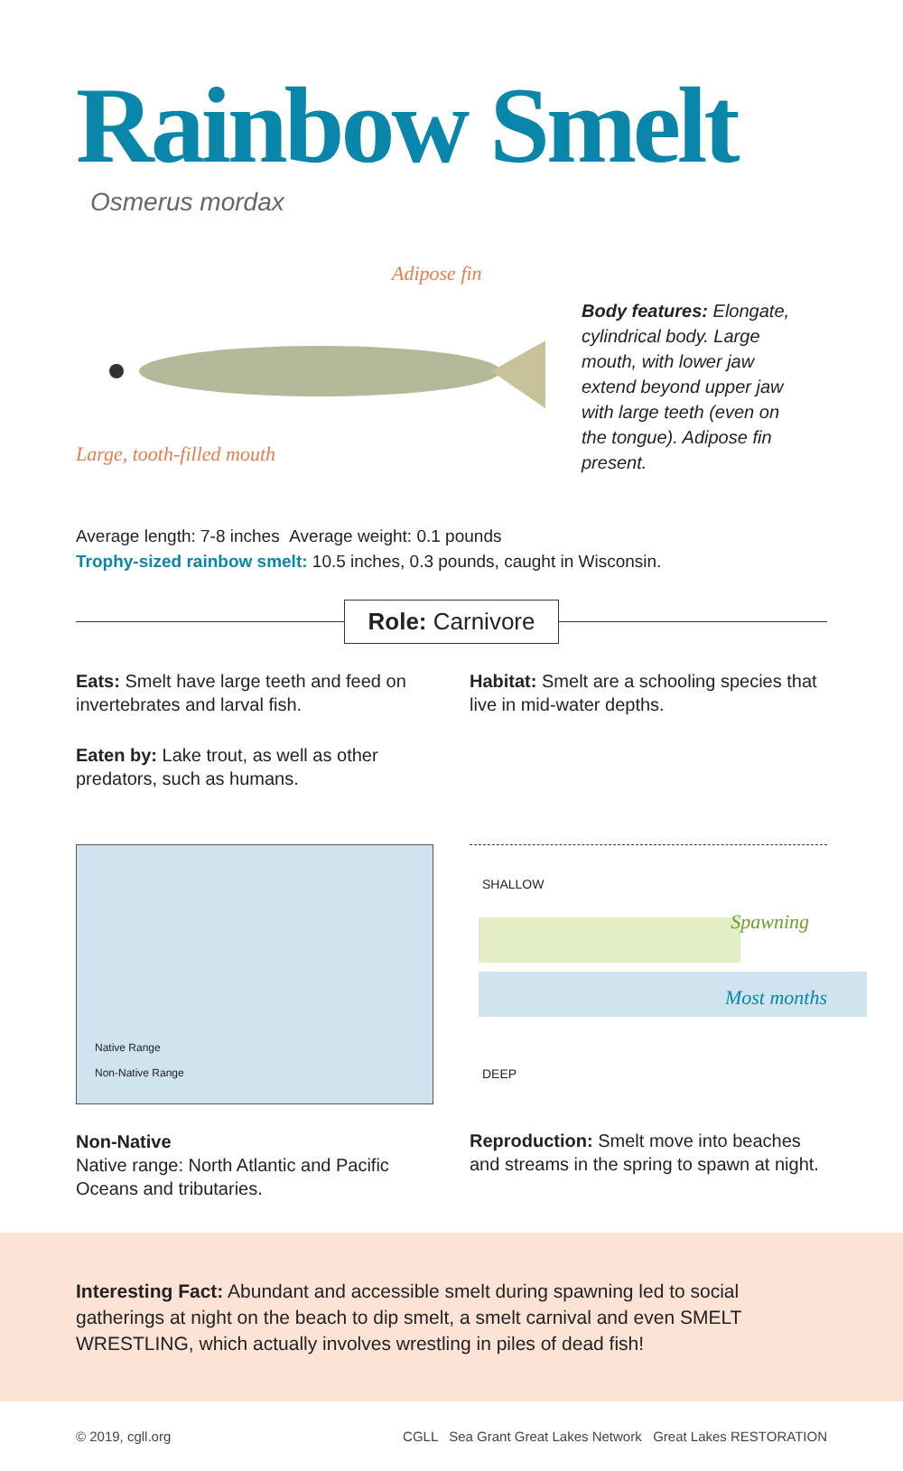Rainbow Smelt
Osmerus mordax
Adipose fin
Large, tooth-filled mouth
Body features: Elongate, cylindrical body. Large mouth, with lower jaw extend beyond upper jaw with large teeth (even on the tongue). Adipose fin present.
Average length: 7-8 inches Average weight: 0.1 pounds
Trophy-sized rainbow smelt: 10.5 inches, 0.3 pounds, caught in Wisconsin.
Role: Carnivore
Eats: Smelt have large teeth and feed on invertebrates and larval fish.
Eaten by: Lake trout, as well as other predators, such as humans.
Habitat: Smelt are a schooling species that live in mid-water depths.
Native Range
Non-Native Range
Non-Native
Native range: North Atlantic and Pacific Oceans and tributaries.
SHALLOW
Spawning
Most months
DEEP
Reproduction: Smelt move into beaches and streams in the spring to spawn at night.
Interesting Fact: Abundant and accessible smelt during spawning led to social gatherings at night on the beach to dip smelt, a smelt carnival and even SMELT WRESTLING, which actually involves wrestling in piles of dead fish!
© 2019, cgll.org CGLL Sea Grant Great Lakes Network Great Lakes RESTORATION